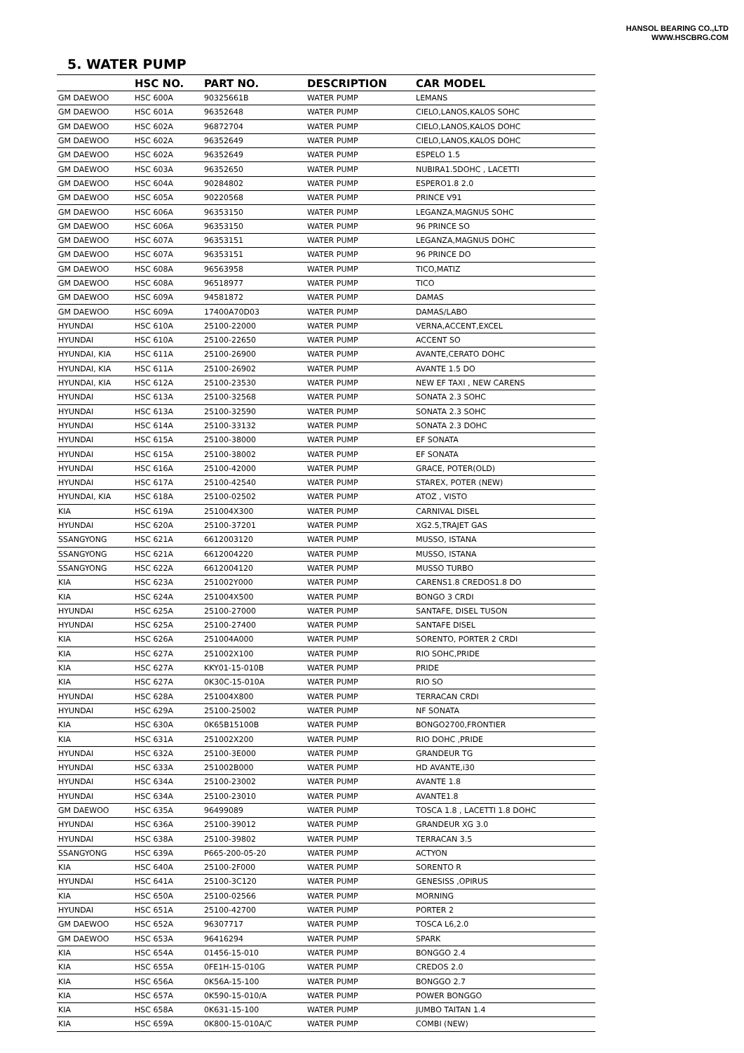HANSOL BEARING CO.,LTD
WWW.HSCBRG.COM
5. WATER PUMP
| | HSC NO. | PART NO. | DESCRIPTION | CAR MODEL |
| --- | --- | --- | --- | --- |
| GM DAEWOO | HSC 600A | 90325661B | WATER PUMP | LEMANS |
| GM DAEWOO | HSC 601A | 96352648 | WATER PUMP | CIELO,LANOS,KALOS SOHC |
| GM DAEWOO | HSC 602A | 96872704 | WATER PUMP | CIELO,LANOS,KALOS DOHC |
| GM DAEWOO | HSC 602A | 96352649 | WATER PUMP | CIELO,LANOS,KALOS DOHC |
| GM DAEWOO | HSC 602A | 96352649 | WATER PUMP | ESPELO 1.5 |
| GM DAEWOO | HSC 603A | 96352650 | WATER PUMP | NUBIRA1.5DOHC , LACETTI |
| GM DAEWOO | HSC 604A | 90284802 | WATER PUMP | ESPERO1.8 2.0 |
| GM DAEWOO | HSC 605A | 90220568 | WATER PUMP | PRINCE V91 |
| GM DAEWOO | HSC 606A | 96353150 | WATER PUMP | LEGANZA,MAGNUS SOHC |
| GM DAEWOO | HSC 606A | 96353150 | WATER PUMP | 96 PRINCE SO |
| GM DAEWOO | HSC 607A | 96353151 | WATER PUMP | LEGANZA,MAGNUS DOHC |
| GM DAEWOO | HSC 607A | 96353151 | WATER PUMP | 96 PRINCE DO |
| GM DAEWOO | HSC 608A | 96563958 | WATER PUMP | TICO,MATIZ |
| GM DAEWOO | HSC 608A | 96518977 | WATER PUMP | TICO |
| GM DAEWOO | HSC 609A | 94581872 | WATER PUMP | DAMAS |
| GM DAEWOO | HSC 609A | 17400A70D03 | WATER PUMP | DAMAS/LABO |
| HYUNDAI | HSC 610A | 25100-22000 | WATER PUMP | VERNA,ACCENT,EXCEL |
| HYUNDAI | HSC 610A | 25100-22650 | WATER PUMP | ACCENT SO |
| HYUNDAI, KIA | HSC 611A | 25100-26900 | WATER PUMP | AVANTE,CERATO DOHC |
| HYUNDAI, KIA | HSC 611A | 25100-26902 | WATER PUMP | AVANTE 1.5 DO |
| HYUNDAI, KIA | HSC 612A | 25100-23530 | WATER PUMP | NEW EF TAXI , NEW CARENS |
| HYUNDAI | HSC 613A | 25100-32568 | WATER PUMP | SONATA 2.3 SOHC |
| HYUNDAI | HSC 613A | 25100-32590 | WATER PUMP | SONATA 2.3 SOHC |
| HYUNDAI | HSC 614A | 25100-33132 | WATER PUMP | SONATA 2.3 DOHC |
| HYUNDAI | HSC 615A | 25100-38000 | WATER PUMP | EF SONATA |
| HYUNDAI | HSC 615A | 25100-38002 | WATER PUMP | EF SONATA |
| HYUNDAI | HSC 616A | 25100-42000 | WATER PUMP | GRACE, POTER(OLD) |
| HYUNDAI | HSC 617A | 25100-42540 | WATER PUMP | STAREX, POTER (NEW) |
| HYUNDAI, KIA | HSC 618A | 25100-02502 | WATER PUMP | ATOZ , VISTO |
| KIA | HSC 619A | 251004X300 | WATER PUMP | CARNIVAL DISEL |
| HYUNDAI | HSC 620A | 25100-37201 | WATER PUMP | XG2.5,TRAJET GAS |
| SSANGYONG | HSC 621A | 6612003120 | WATER PUMP | MUSSO, ISTANA |
| SSANGYONG | HSC 621A | 6612004220 | WATER PUMP | MUSSO, ISTANA |
| SSANGYONG | HSC 622A | 6612004120 | WATER PUMP | MUSSO TURBO |
| KIA | HSC 623A | 251002Y000 | WATER PUMP | CARENS1.8 CREDOS1.8 DO |
| KIA | HSC 624A | 251004X500 | WATER PUMP | BONGO 3 CRDI |
| HYUNDAI | HSC 625A | 25100-27000 | WATER PUMP | SANTAFE, DISEL TUSON |
| HYUNDAI | HSC 625A | 25100-27400 | WATER PUMP | SANTAFE DISEL |
| KIA | HSC 626A | 251004A000 | WATER PUMP | SORENTO, PORTER 2 CRDI |
| KIA | HSC 627A | 251002X100 | WATER PUMP | RIO SOHC,PRIDE |
| KIA | HSC 627A | KKY01-15-010B | WATER PUMP | PRIDE |
| KIA | HSC 627A | 0K30C-15-010A | WATER PUMP | RIO SO |
| HYUNDAI | HSC 628A | 251004X800 | WATER PUMP | TERRACAN CRDI |
| HYUNDAI | HSC 629A | 25100-25002 | WATER PUMP | NF SONATA |
| KIA | HSC 630A | 0K65B15100B | WATER PUMP | BONGO2700,FRONTIER |
| KIA | HSC 631A | 251002X200 | WATER PUMP | RIO DOHC ,PRIDE |
| HYUNDAI | HSC 632A | 25100-3E000 | WATER PUMP | GRANDEUR TG |
| HYUNDAI | HSC 633A | 251002B000 | WATER PUMP | HD AVANTE,i30 |
| HYUNDAI | HSC 634A | 25100-23002 | WATER PUMP | AVANTE 1.8 |
| HYUNDAI | HSC 634A | 25100-23010 | WATER PUMP | AVANTE1.8 |
| GM DAEWOO | HSC 635A | 96499089 | WATER PUMP | TOSCA 1.8 , LACETTI 1.8 DOHC |
| HYUNDAI | HSC 636A | 25100-39012 | WATER PUMP | GRANDEUR XG 3.0 |
| HYUNDAI | HSC 638A | 25100-39802 | WATER PUMP | TERRACAN 3.5 |
| SSANGYONG | HSC 639A | P665-200-05-20 | WATER PUMP | ACTYON |
| KIA | HSC 640A | 25100-2F000 | WATER PUMP | SORENTO R |
| HYUNDAI | HSC 641A | 25100-3C120 | WATER PUMP | GENESISS ,OPIRUS |
| KIA | HSC 650A | 25100-02566 | WATER PUMP | MORNING |
| HYUNDAI | HSC 651A | 25100-42700 | WATER PUMP | PORTER 2 |
| GM DAEWOO | HSC 652A | 96307717 | WATER PUMP | TOSCA L6,2.0 |
| GM DAEWOO | HSC 653A | 96416294 | WATER PUMP | SPARK |
| KIA | HSC 654A | 01456-15-010 | WATER PUMP | BONGGO 2.4 |
| KIA | HSC 655A | 0FE1H-15-010G | WATER PUMP | CREDOS 2.0 |
| KIA | HSC 656A | 0K56A-15-100 | WATER PUMP | BONGGO 2.7 |
| KIA | HSC 657A | 0K590-15-010/A | WATER PUMP | POWER BONGGO |
| KIA | HSC 658A | 0K631-15-100 | WATER PUMP | JUMBO TAITAN 1.4 |
| KIA | HSC 659A | 0K800-15-010A/C | WATER PUMP | COMBI (NEW) |